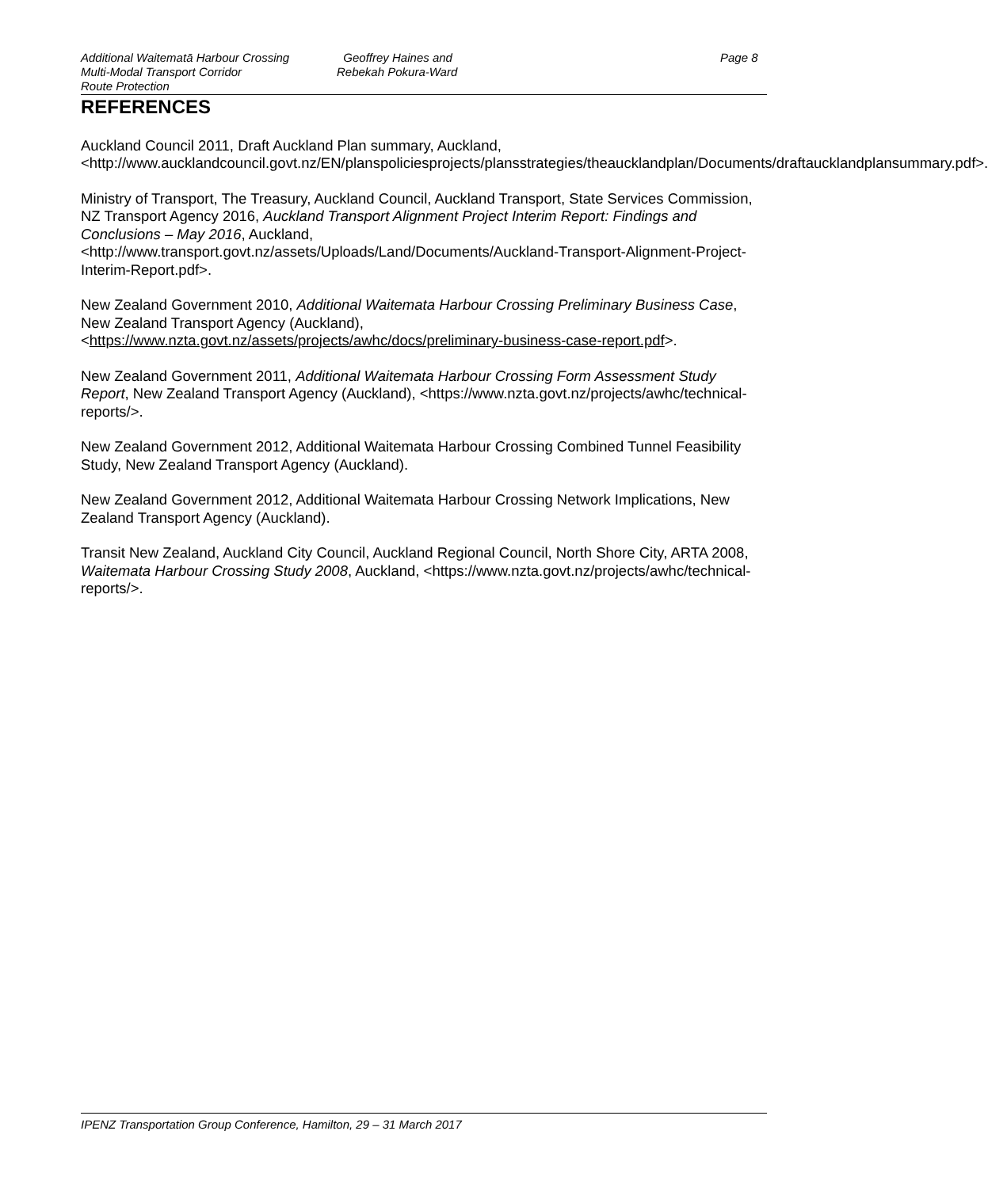Additional Waitematā Harbour Crossing
Multi-Modal Transport Corridor
Route Protection
Geoffrey Haines and
Rebekah Pokura-Ward
Page 8
REFERENCES
Auckland Council 2011, Draft Auckland Plan summary, Auckland, <http://www.aucklandcouncil.govt.nz/EN/planspoliciesprojects/plansstrategies/theaucklandplan/Documents/draftaucklandplansummary.pdf>.
Ministry of Transport, The Treasury, Auckland Council, Auckland Transport, State Services Commission, NZ Transport Agency 2016, Auckland Transport Alignment Project Interim Report: Findings and Conclusions – May 2016, Auckland, <http://www.transport.govt.nz/assets/Uploads/Land/Documents/Auckland-Transport-Alignment-Project-Interim-Report.pdf>.
New Zealand Government 2010, Additional Waitemata Harbour Crossing Preliminary Business Case, New Zealand Transport Agency (Auckland), <https://www.nzta.govt.nz/assets/projects/awhc/docs/preliminary-business-case-report.pdf>.
New Zealand Government 2011, Additional Waitemata Harbour Crossing Form Assessment Study Report, New Zealand Transport Agency (Auckland), <https://www.nzta.govt.nz/projects/awhc/technical-reports/>.
New Zealand Government 2012, Additional Waitemata Harbour Crossing Combined Tunnel Feasibility Study, New Zealand Transport Agency (Auckland).
New Zealand Government 2012, Additional Waitemata Harbour Crossing Network Implications, New Zealand Transport Agency (Auckland).
Transit New Zealand, Auckland City Council, Auckland Regional Council, North Shore City, ARTA 2008, Waitemata Harbour Crossing Study 2008, Auckland, <https://www.nzta.govt.nz/projects/awhc/technical-reports/>.
IPENZ Transportation Group Conference, Hamilton, 29 – 31 March 2017